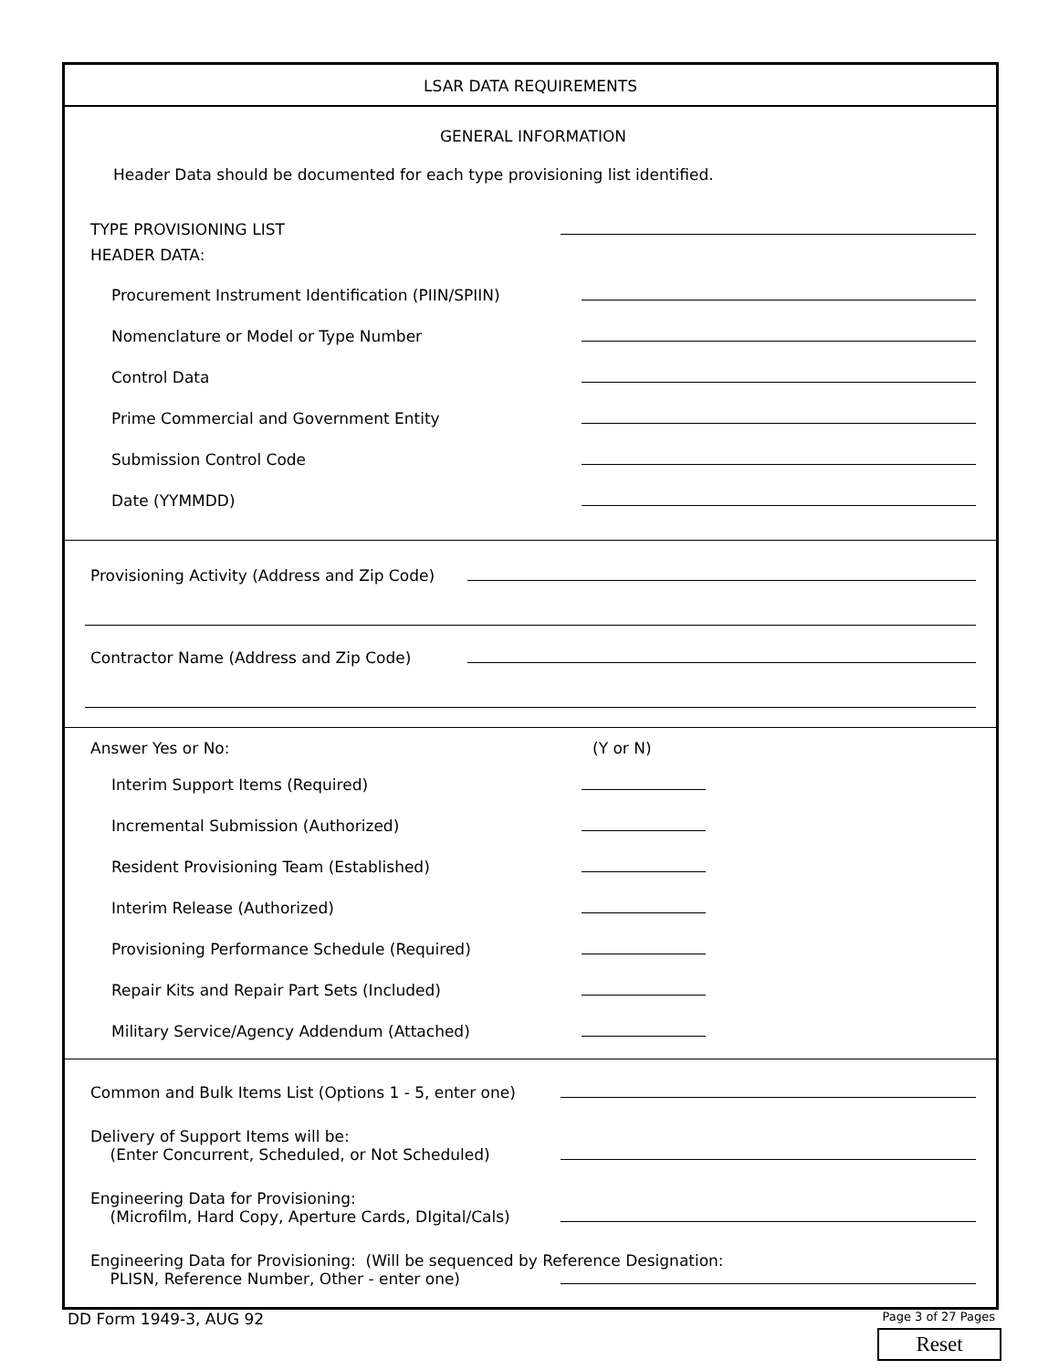LSAR DATA REQUIREMENTS
GENERAL INFORMATION
Header Data should be documented for each type provisioning list identified.
TYPE PROVISIONING LIST
HEADER DATA:
Procurement Instrument Identification (PIIN/SPIIN)
Nomenclature or Model or Type Number
Control Data
Prime Commercial and Government Entity
Submission Control Code
Date (YYMMDD)
Provisioning Activity (Address and Zip Code)
Contractor Name (Address and Zip Code)
Answer Yes or No: (Y or N)
Interim Support Items (Required)
Incremental Submission (Authorized)
Resident Provisioning Team (Established)
Interim Release (Authorized)
Provisioning Performance Schedule (Required)
Repair Kits and Repair Part Sets (Included)
Military Service/Agency Addendum (Attached)
Common and Bulk Items List (Options 1 - 5, enter one)
Delivery of Support Items will be:
(Enter Concurrent, Scheduled, or Not Scheduled)
Engineering Data for Provisioning:
(Microfilm, Hard Copy, Aperture Cards, DIgital/Cals)
Engineering Data for Provisioning: (Will be sequenced by Reference Designation:
PLISN, Reference Number, Other - enter one)
DD Form 1949-3, AUG 92 Page 3 of 27 Pages
Reset